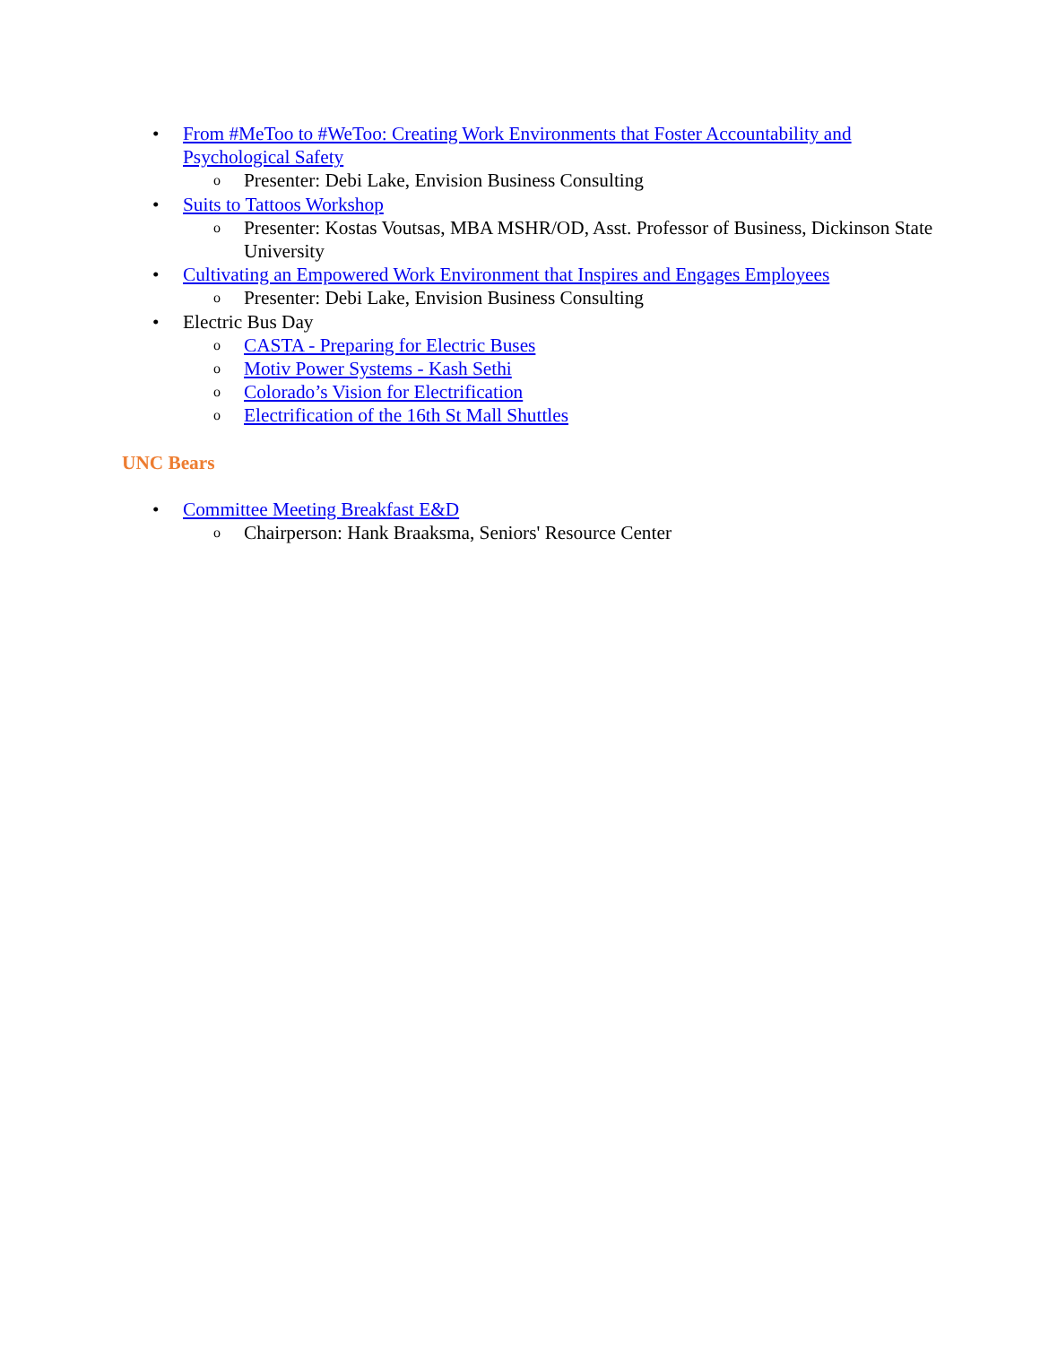• From #MeToo to #WeToo: Creating Work Environments that Foster Accountability and Psychological Safety
o Presenter: Debi Lake, Envision Business Consulting
• Suits to Tattoos Workshop
o Presenter: Kostas Voutsas, MBA MSHR/OD, Asst. Professor of Business, Dickinson State University
• Cultivating an Empowered Work Environment that Inspires and Engages Employees
o Presenter: Debi Lake, Envision Business Consulting
• Electric Bus Day
o CASTA - Preparing for Electric Buses
o Motiv Power Systems - Kash Sethi
o Colorado’s Vision for Electrification
o Electrification of the 16th St Mall Shuttles
UNC Bears
• Committee Meeting Breakfast E&D
o Chairperson: Hank Braaksma, Seniors' Resource Center